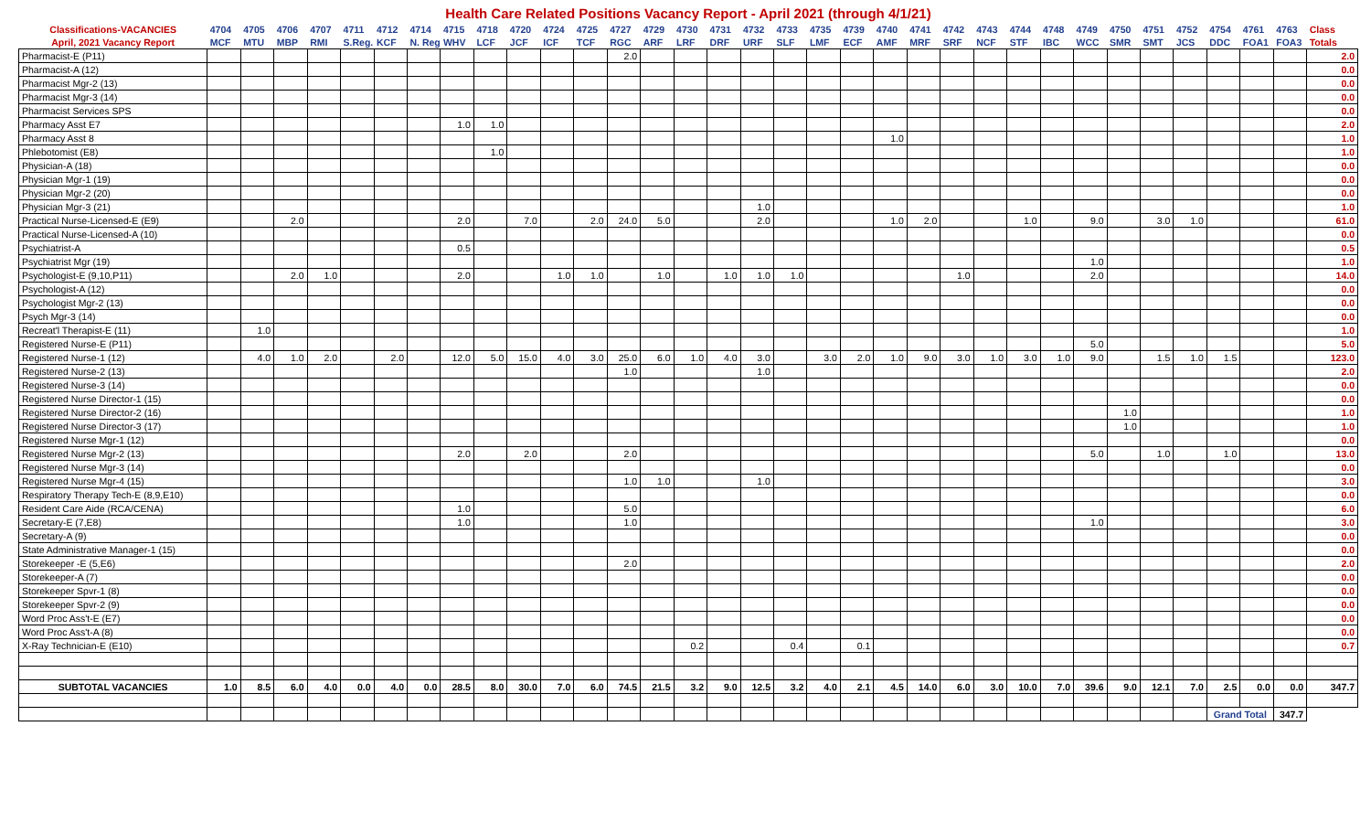| Health Care Related Positions Vacancy Report - April 2021 (through 4/1/21) | | | | | | | | | | | | | | | | | | | | | | | | | | | | | | | | | | |
| Classifications-VACANCIES | 4704 | 4705 | 4706 | 4707 | 4711 | 4712 | 4714 | 4715 | 4718 | 4720 | 4724 | 4725 | 4727 | 4729 | 4730 | 4731 | 4732 | 4733 | 4735 | 4739 | 4740 | 4741 | 4742 | 4743 | 4744 | 4748 | 4749 | 4750 | 4751 | 4752 | 4754 | 4761 | 4763 | Class |
| April, 2021 Vacancy Report | MCF | MTU | MBP | RMI | S.Reg. | KCF | N. Reg | WHV | LCF | JCF | ICF | TCF | RGC | ARF | LRF | DRF | URF | SLF | LMF | ECF | AMF | MRF | SRF | NCF | STF | IBC | WCC | SMR | SMT | JCS | DDC | FOA1 | FOA3 | Totals |
| Pharmacist-E (P11) | | | | | | | | | | | | | 2.0 | | | | | | | | | | | | | | | | | | | | | 2.0 |
| Pharmacist-A (12) | | | | | | | | | | | | | | | | | | | | | | | | | | | | | | | | | | 0.0 |
| Pharmacist Mgr-2 (13) | | | | | | | | | | | | | | | | | | | | | | | | | | | | | | | | | | 0.0 |
| Pharmacist Mgr-3 (14) | | | | | | | | | | | | | | | | | | | | | | | | | | | | | | | | | | 0.0 |
| Pharmacist Services SPS | | | | | | | | | | | | | | | | | | | | | | | | | | | | | | | | | | 0.0 |
| Pharmacy Asst E7 | | | | | | | | 1.0 | 1.0 | | | | | | | | | | | | | | | | | | | | | | | | | 2.0 |
| Pharmacy Asst 8 | | | | | | | | | | | | | | | | | | | | | 1.0 | | | | | | | | | | | | | 1.0 |
| Phlebotomist (E8) | | | | | | | | | 1.0 | | | | | | | | | | | | | | | | | | | | | | | | | 1.0 |
| Physician-A (18) | | | | | | | | | | | | | | | | | | | | | | | | | | | | | | | | | | 0.0 |
| Physician Mgr-1 (19) | | | | | | | | | | | | | | | | | | | | | | | | | | | | | | | | | | 0.0 |
| Physician Mgr-2 (20) | | | | | | | | | | | | | | | | | | | | | | | | | | | | | | | | | | 0.0 |
| Physician Mgr-3 (21) | | | | | | | | | | | | | | | | | 1.0 | | | | | | | | | | | | | | | | | 1.0 |
| Practical Nurse-Licensed-E (E9) | | | 2.0 | | | | | 2.0 | | 7.0 | | 2.0 | 24.0 | 5.0 | | | 2.0 | | | | 1.0 | 2.0 | | | 1.0 | | 9.0 | | 3.0 | 1.0 | | | | 61.0 |
| Practical Nurse-Licensed-A (10) | | | | | | | | | | | | | | | | | | | | | | | | | | | | | | | | | | 0.0 |
| Psychiatrist-A | | | | | | | | 0.5 | | | | | | | | | | | | | | | | | | | | | | | | | | 0.5 |
| Psychiatrist Mgr (19) | | | | | | | | | | | | | | | | | | | | | | | | | | | 1.0 | | | | | | | 1.0 |
| Psychologist-E (9,10,P11) | | | 2.0 | 1.0 | | | | 2.0 | | | 1.0 | 1.0 | | 1.0 | | 1.0 | 1.0 | 1.0 | | | | | 1.0 | | | | 2.0 | | | | | | | 14.0 |
| Psychologist-A (12) | | | | | | | | | | | | | | | | | | | | | | | | | | | | | | | | | | 0.0 |
| Psychologist Mgr-2 (13) | | | | | | | | | | | | | | | | | | | | | | | | | | | | | | | | | | 0.0 |
| Psych Mgr-3 (14) | | | | | | | | | | | | | | | | | | | | | | | | | | | | | | | | | | 0.0 |
| Recreat'l Therapist-E (11) | | 1.0 | | | | | | | | | | | | | | | | | | | | | | | | | | | | | | | | 1.0 |
| Registered Nurse-E (P11) | | | | | | | | | | | | | | | | | | | | | | | | | | | 5.0 | | | | | | | 5.0 |
| Registered Nurse-1 (12) | | 4.0 | 1.0 | 2.0 | | 2.0 | | 12.0 | 5.0 | 15.0 | 4.0 | 3.0 | 25.0 | 6.0 | 1.0 | 4.0 | 3.0 | | 3.0 | 2.0 | 1.0 | 9.0 | 3.0 | 1.0 | 3.0 | 1.0 | 9.0 | | 1.5 | 1.0 | 1.5 | | | 123.0 |
| Registered Nurse-2 (13) | | | | | | | | | | | | | 1.0 | | | | 1.0 | | | | | | | | | | | | | | | | | 2.0 |
| Registered Nurse-3 (14) | | | | | | | | | | | | | | | | | | | | | | | | | | | | | | | | | | 0.0 |
| Registered Nurse Director-1 (15) | | | | | | | | | | | | | | | | | | | | | | | | | | | | | | | | | | 0.0 |
| Registered Nurse Director-2 (16) | | | | | | | | | | | | | | | | | | | | | | | | | | | | 1.0 | | | | | | 1.0 |
| Registered Nurse Director-3 (17) | | | | | | | | | | | | | | | | | | | | | | | | | | | | 1.0 | | | | | | 1.0 |
| Registered Nurse Mgr-1 (12) | | | | | | | | | | | | | | | | | | | | | | | | | | | | | | | | | | 0.0 |
| Registered Nurse Mgr-2 (13) | | | | | | | | 2.0 | | 2.0 | | | 2.0 | | | | | | | | | | | | | | 5.0 | | 1.0 | | 1.0 | | | 13.0 |
| Registered Nurse Mgr-3 (14) | | | | | | | | | | | | | | | | | | | | | | | | | | | | | | | | | | 0.0 |
| Registered Nurse Mgr-4 (15) | | | | | | | | | | | | | 1.0 | 1.0 | | | 1.0 | | | | | | | | | | | | | | | | | 3.0 |
| Respiratory Therapy Tech-E (8,9,E10) | | | | | | | | | | | | | | | | | | | | | | | | | | | | | | | | | | 0.0 |
| Resident Care Aide (RCA/CENA) | | | | | | | | 1.0 | | | | | 5.0 | | | | | | | | | | | | | | | | | | | | | 6.0 |
| Secretary-E (7,E8) | | | | | | | | 1.0 | | | | | 1.0 | | | | | | | | | | | | | | 1.0 | | | | | | | 3.0 |
| Secretary-A (9) | | | | | | | | | | | | | | | | | | | | | | | | | | | | | | | | | | 0.0 |
| State Administrative Manager-1 (15) | | | | | | | | | | | | | | | | | | | | | | | | | | | | | | | | | | 0.0 |
| Storekeeper -E (5,E6) | | | | | | | | | | | | | 2.0 | | | | | | | | | | | | | | | | | | | | | 2.0 |
| Storekeeper-A (7) | | | | | | | | | | | | | | | | | | | | | | | | | | | | | | | | | | 0.0 |
| Storekeeper Spvr-1 (8) | | | | | | | | | | | | | | | | | | | | | | | | | | | | | | | | | | 0.0 |
| Storekeeper Spvr-2 (9) | | | | | | | | | | | | | | | | | | | | | | | | | | | | | | | | | | 0.0 |
| Word Proc Ass't-E (E7) | | | | | | | | | | | | | | | | | | | | | | | | | | | | | | | | | | 0.0 |
| Word Proc Ass't-A (8) | | | | | | | | | | | | | | | | | | | | | | | | | | | | | | | | | | 0.0 |
| X-Ray Technician-E (E10) | | | | | | | | | | | | | | | 0.2 | | | 0.4 | | 0.1 | | | | | | | | | | | | | | 0.7 |
| SUBTOTAL VACANCIES | 1.0 | 8.5 | 6.0 | 4.0 | 0.0 | 4.0 | 0.0 | 28.5 | 8.0 | 30.0 | 7.0 | 6.0 | 74.5 | 21.5 | 3.2 | 9.0 | 12.5 | 3.2 | 4.0 | 2.1 | 4.5 | 14.0 | 6.0 | 3.0 | 10.0 | 7.0 | 39.6 | 9.0 | 12.1 | 7.0 | 2.5 | 0.0 | 0.0 | 347.7 |
| | | | | | | | | | | | | | | | | | | | | | | | | | | | | | | | Grand Total | | 347.7 | |